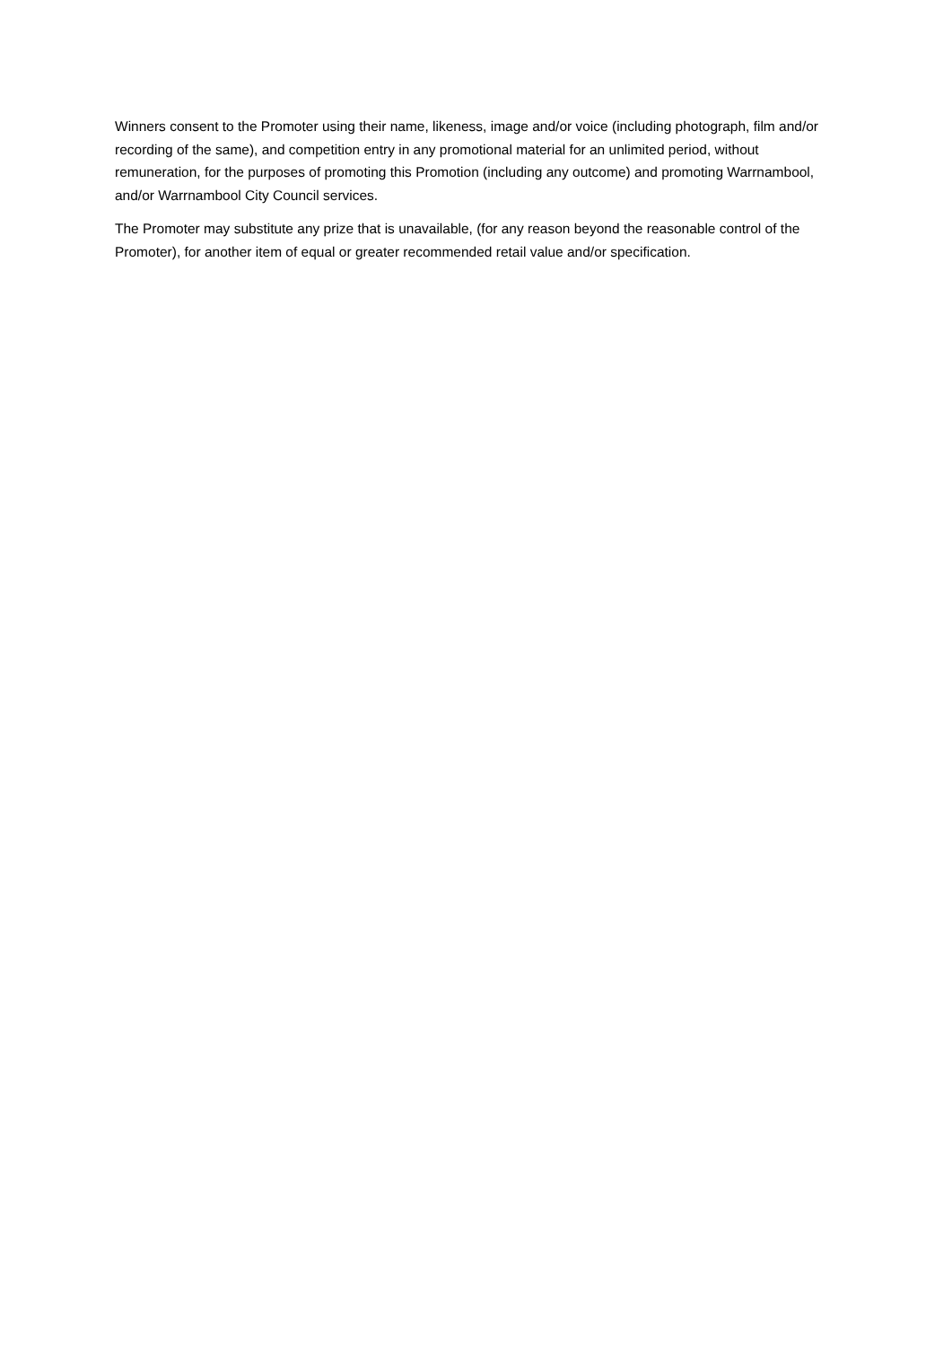Winners consent to the Promoter using their name, likeness, image and/or voice (including photograph, film and/or recording of the same), and competition entry in any promotional material for an unlimited period, without remuneration, for the purposes of promoting this Promotion (including any outcome) and promoting Warrnambool, and/or Warrnambool City Council services.
The Promoter may substitute any prize that is unavailable, (for any reason beyond the reasonable control of the Promoter), for another item of equal or greater recommended retail value and/or specification.